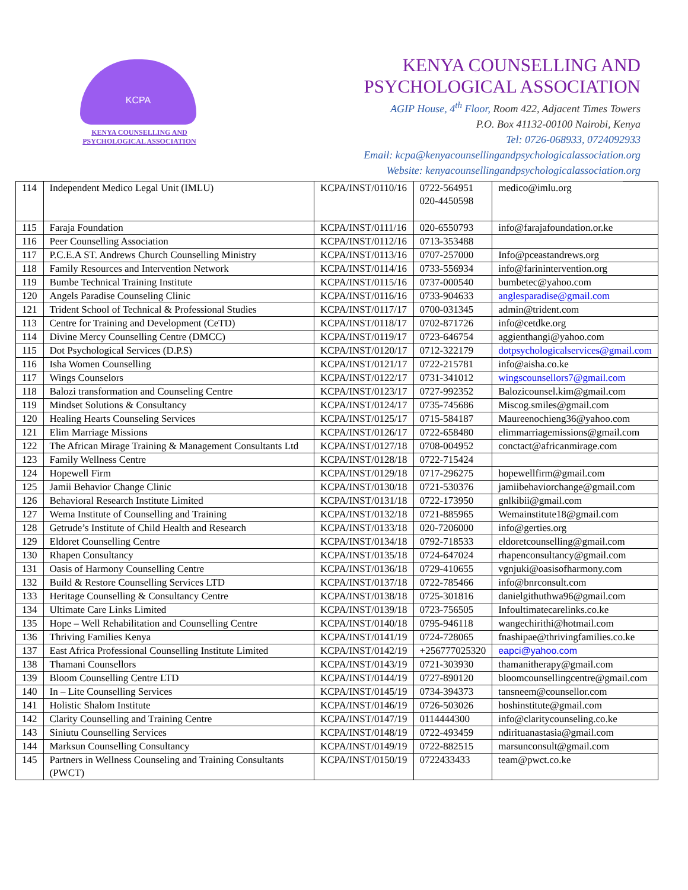KCPA
KENYA COUNSELLING AND
PSYCHOLOGICAL ASSOCIATION
KENYA COUNSELLING AND
PSYCHOLOGICAL ASSOCIATION
AGIP House, 4<sup>th</sup> Floor, Room 422, Adjacent Times Towers
P.O. Box 41132-00100 Nairobi, Kenya
Tel: 0726-068933, 0724092933
Email: kcpa@kenyacounsellingandpsychologicalassociation.org
Website: kenyacounsellingandpsychologicalassociation.org
| 114 | Independent Medico Legal Unit (IMLU) | KCPA/INST/0110/16 | 0722-564951 020-4450598 | medico@imlu.org |
| 115 | Faraja Foundation | KCPA/INST/0111/16 | 020-6550793 | info@farajafoundation.or.ke |
| 116 | Peer Counselling Association | KCPA/INST/0112/16 | 0713-353488 | |
| 117 | P.C.E.A ST. Andrews Church Counselling Ministry | KCPA/INST/0113/16 | 0707-257000 | Info@pceastandrews.org |
| 118 | Family Resources and Intervention Network | KCPA/INST/0114/16 | 0733-556934 | info@farinintervention.org |
| 119 | Bumbe Technical Training Institute | KCPA/INST/0115/16 | 0737-000540 | bumbetec@yahoo.com |
| 120 | Angels Paradise Counseling Clinic | KCPA/INST/0116/16 | 0733-904633 | anglesparadise@gmail.com |
| 121 | Trident School of Technical & Professional Studies | KCPA/INST/0117/17 | 0700-031345 | admin@trident.com |
| 113 | Centre for Training and Development (CeTD) | KCPA/INST/0118/17 | 0702-871726 | info@cetdke.org |
| 114 | Divine Mercy Counselling Centre (DMCC) | KCPA/INST/0119/17 | 0723-646754 | aggienthangi@yahoo.com |
| 115 | Dot Psychological Services (D.P.S) | KCPA/INST/0120/17 | 0712-322179 | dotpsychologicalservices@gmail.com |
| 116 | Isha Women Counselling | KCPA/INST/0121/17 | 0722-215781 | info@aisha.co.ke |
| 117 | Wings Counselors | KCPA/INST/0122/17 | 0731-341012 | wingscounsellors7@gmail.com |
| 118 | Balozi transformation and Counseling Centre | KCPA/INST/0123/17 | 0727-992352 | Balozicounsel.kim@gmail.com |
| 119 | Mindset Solutions & Consultancy | KCPA/INST/0124/17 | 0735-745686 | Miscog.smiles@gmail.com |
| 120 | Healing Hearts Counseling Services | KCPA/INST/0125/17 | 0715-584187 | Maureenochieng36@yahoo.com |
| 121 | Elim Marriage Missions | KCPA/INST/0126/17 | 0722-658480 | elimmarriagemissions@gmail.com |
| 122 | The African Mirage Training & Management Consultants Ltd | KCPA/INST/0127/18 | 0708-004952 | conctact@africanmirage.com |
| 123 | Family Wellness Centre | KCPA/INST/0128/18 | 0722-715424 | |
| 124 | Hopewell Firm | KCPA/INST/0129/18 | 0717-296275 | hopewellfirm@gmail.com |
| 125 | Jamii Behavior Change Clinic | KCPA/INST/0130/18 | 0721-530376 | jamiibehaviorchange@gmail.com |
| 126 | Behavioral Research Institute Limited | KCPA/INST/0131/18 | 0722-173950 | gnlkibii@gmail.com |
| 127 | Wema Institute of Counselling and Training | KCPA/INST/0132/18 | 0721-885965 | Wemainstitute18@gmail.com |
| 128 | Getrude’s Institute of Child Health and Research | KCPA/INST/0133/18 | 020-7206000 | info@gerties.org |
| 129 | Eldoret Counselling Centre | KCPA/INST/0134/18 | 0792-718533 | eldoretcounselling@gmail.com |
| 130 | Rhapen Consultancy | KCPA/INST/0135/18 | 0724-647024 | rhapenconsultancy@gmail.com |
| 131 | Oasis of Harmony Counselling Centre | KCPA/INST/0136/18 | 0729-410655 | vgnjuki@oasisofharmony.com |
| 132 | Build & Restore Counselling Services LTD | KCPA/INST/0137/18 | 0722-785466 | info@bnrconsult.com |
| 133 | Heritage Counselling & Consultancy Centre | KCPA/INST/0138/18 | 0725-301816 | danielgithuthwa96@gmail.com |
| 134 | Ultimate Care Links Limited | KCPA/INST/0139/18 | 0723-756505 | Infoultimatecarelinks.co.ke |
| 135 | Hope – Well Rehabilitation and Counselling Centre | KCPA/INST/0140/18 | 0795-946118 | wangechirithi@hotmail.com |
| 136 | Thriving Families Kenya | KCPA/INST/0141/19 | 0724-728065 | fnashipae@thrivingfamilies.co.ke |
| 137 | East Africa Professional Counselling Institute Limited | KCPA/INST/0142/19 | +256777025320 | eapci@yahoo.com |
| 138 | Thamani Counsellors | KCPA/INST/0143/19 | 0721-303930 | thamanitherapy@gmail.com |
| 139 | Bloom Counselling Centre LTD | KCPA/INST/0144/19 | 0727-890120 | bloomcounsellingcentre@gmail.com |
| 140 | In – Lite Counselling Services | KCPA/INST/0145/19 | 0734-394373 | tansneem@counsellor.com |
| 141 | Holistic Shalom Institute | KCPA/INST/0146/19 | 0726-503026 | hoshinstitute@gmail.com |
| 142 | Clarity Counselling and Training Centre | KCPA/INST/0147/19 | 0114444300 | info@claritycounseling.co.ke |
| 143 | Siniutu Counselling Services | KCPA/INST/0148/19 | 0722-493459 | ndirituanastasia@gmail.com |
| 144 | Marksun Counselling Consultancy | KCPA/INST/0149/19 | 0722-882515 | marsunconsult@gmail.com |
| 145 | Partners in Wellness Counseling and Training Consultants (PWCT) | KCPA/INST/0150/19 | 0722433433 | team@pwct.co.ke |